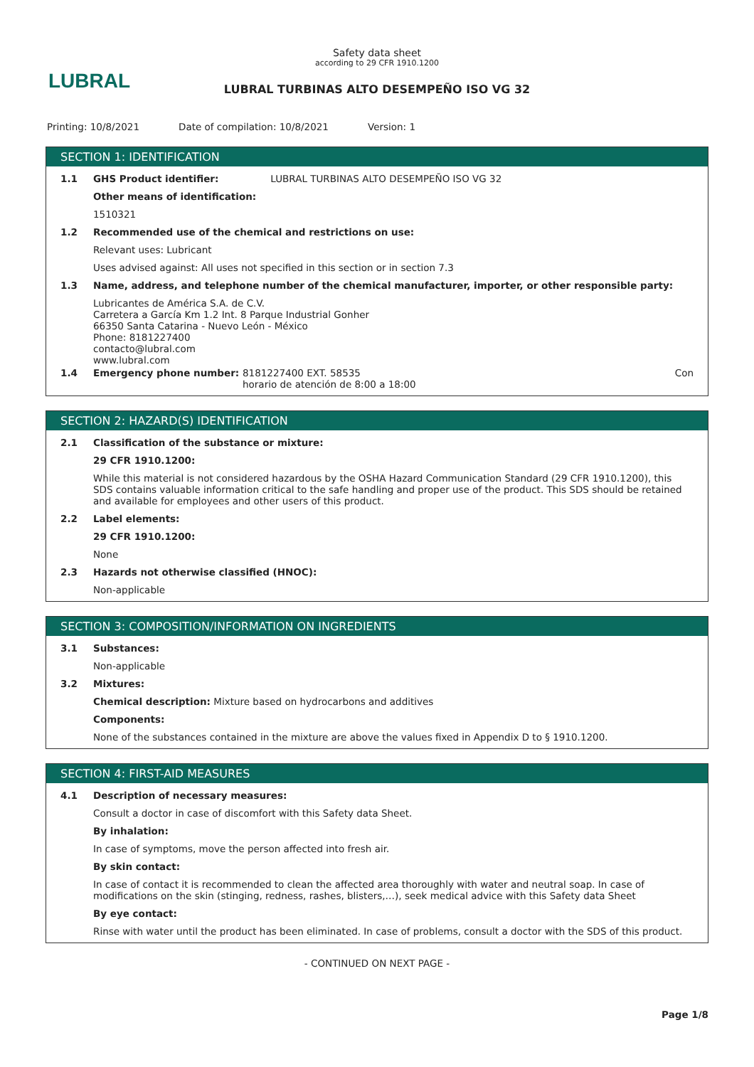Safety data sheet
according to 29 CFR 1910.1200
LUBRAL
LUBRAL TURBINAS ALTO DESEMPEÑO ISO VG 32
Printing: 10/8/2021 Date of compilation: 10/8/2021 Version: 1
SECTION 1: IDENTIFICATION
1.1 GHS Product identifier: LUBRAL TURBINAS ALTO DESEMPEÑO ISO VG 32
Other means of identification:
1510321
1.2 Recommended use of the chemical and restrictions on use:
Relevant uses: Lubricant
Uses advised against: All uses not specified in this section or in section 7.3
1.3 Name, address, and telephone number of the chemical manufacturer, importer, or other responsible party:
Lubricantes de América S.A. de C.V.
Carretera a García Km 1.2 Int. 8 Parque Industrial Gonher
66350 Santa Catarina - Nuevo León - México
Phone: 8181227400
contacto@lubral.com
www.lubral.com
1.4 Emergency phone number: 8181227400 EXT. 58535
horario de atención de 8:00 a 18:00 Con
SECTION 2: HAZARD(S) IDENTIFICATION
2.1 Classification of the substance or mixture:
29 CFR 1910.1200:
While this material is not considered hazardous by the OSHA Hazard Communication Standard (29 CFR 1910.1200), this SDS contains valuable information critical to the safe handling and proper use of the product. This SDS should be retained and available for employees and other users of this product.
2.2 Label elements:
29 CFR 1910.1200:
None
2.3 Hazards not otherwise classified (HNOC):
Non-applicable
SECTION 3: COMPOSITION/INFORMATION ON INGREDIENTS
3.1 Substances:
Non-applicable
3.2 Mixtures:
Chemical description: Mixture based on hydrocarbons and additives
Components:
None of the substances contained in the mixture are above the values fixed in Appendix D to § 1910.1200.
SECTION 4: FIRST-AID MEASURES
4.1 Description of necessary measures:
Consult a doctor in case of discomfort with this Safety data Sheet.
By inhalation:
In case of symptoms, move the person affected into fresh air.
By skin contact:
In case of contact it is recommended to clean the affected area thoroughly with water and neutral soap. In case of modifications on the skin (stinging, redness, rashes, blisters,…), seek medical advice with this Safety data Sheet
By eye contact:
Rinse with water until the product has been eliminated. In case of problems, consult a doctor with the SDS of this product.
- CONTINUED ON NEXT PAGE -
Page 1/8